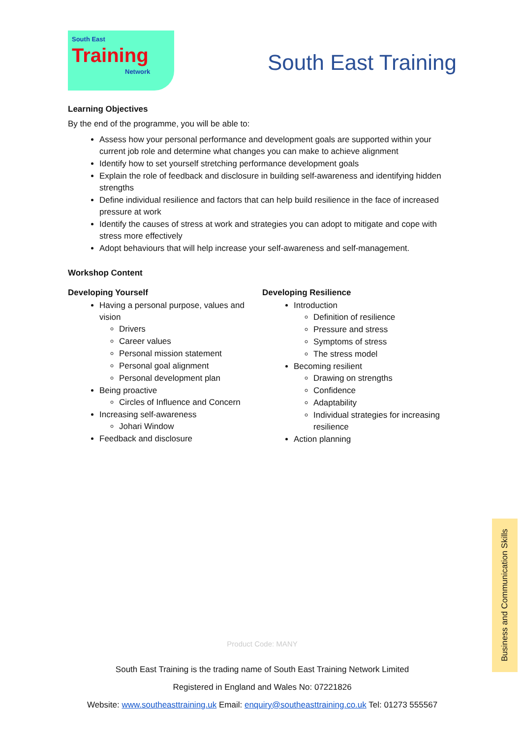South East
Training
Network
South East Training
Learning Objectives
By the end of the programme, you will be able to:
Assess how your personal performance and development goals are supported within your current job role and determine what changes you can make to achieve alignment
Identify how to set yourself stretching performance development goals
Explain the role of feedback and disclosure in building self-awareness and identifying hidden strengths
Define individual resilience and factors that can help build resilience in the face of increased pressure at work
Identify the causes of stress at work and strategies you can adopt to mitigate and cope with stress more effectively
Adopt behaviours that will help increase your self-awareness and self-management.
Workshop Content
Developing Yourself
Having a personal purpose, values and vision
Drivers
Career values
Personal mission statement
Personal goal alignment
Personal development plan
Being proactive
Circles of Influence and Concern
Increasing self-awareness
Johari Window
Feedback and disclosure
Developing Resilience
Introduction
Definition of resilience
Pressure and stress
Symptoms of stress
The stress model
Becoming resilient
Drawing on strengths
Confidence
Adaptability
Individual strategies for increasing resilience
Action planning
Product Code: MANY
South East Training is the trading name of South East Training Network Limited
Registered in England and Wales No: 07221826
Website: www.southeasttraining.uk Email: enquiry@southeasttraining.co.uk Tel: 01273 555567
Business and Communication Skills